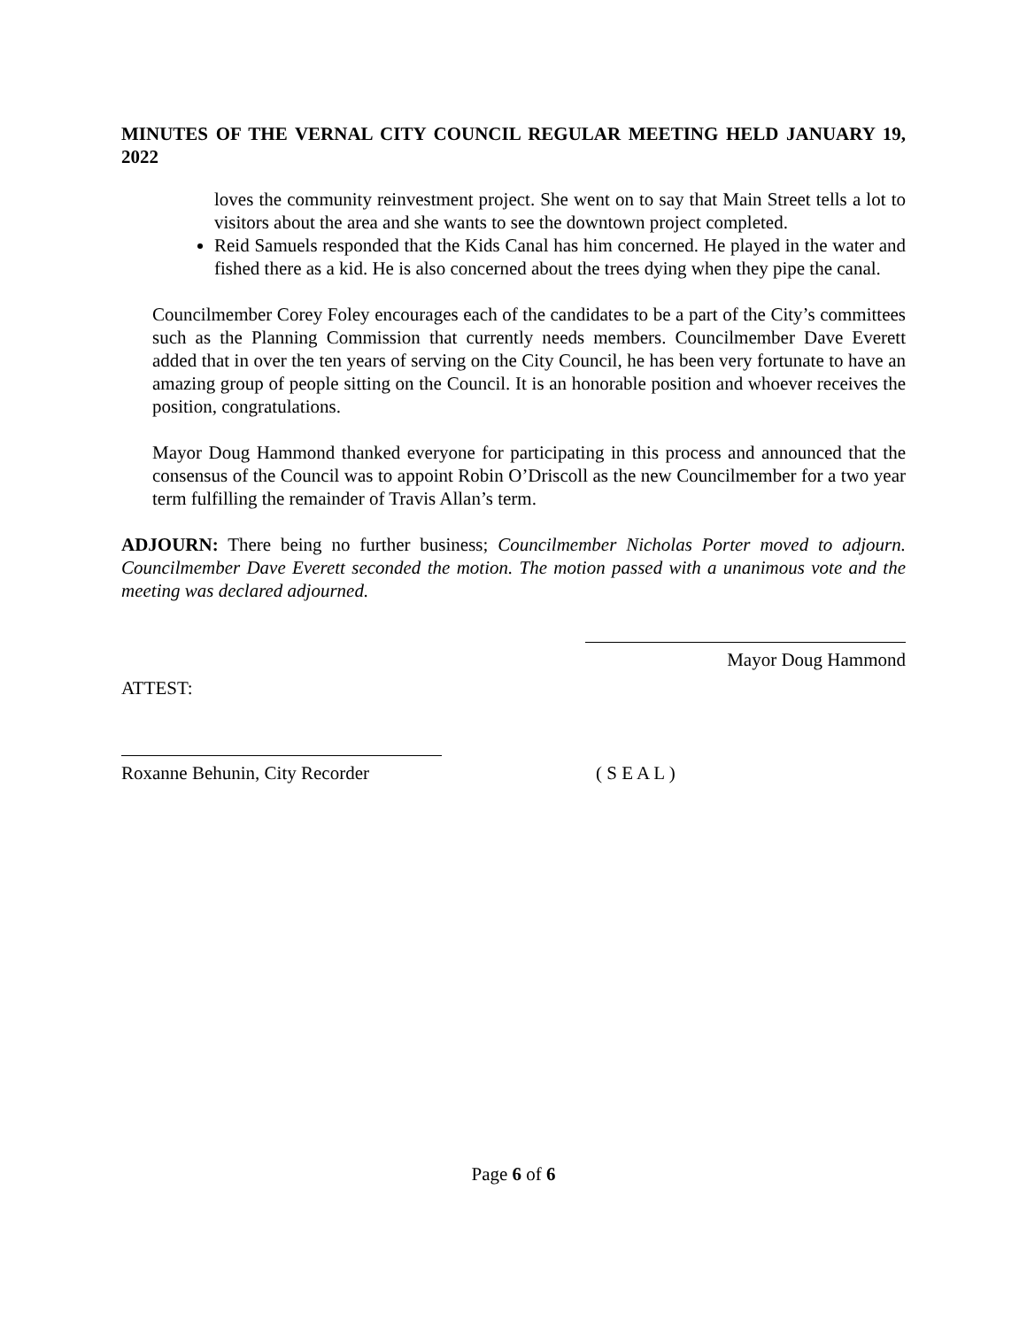MINUTES OF THE VERNAL CITY COUNCIL REGULAR MEETING HELD JANUARY 19, 2022
loves the community reinvestment project. She went on to say that Main Street tells a lot to visitors about the area and she wants to see the downtown project completed.
Reid Samuels responded that the Kids Canal has him concerned. He played in the water and fished there as a kid. He is also concerned about the trees dying when they pipe the canal.
Councilmember Corey Foley encourages each of the candidates to be a part of the City’s committees such as the Planning Commission that currently needs members. Councilmember Dave Everett added that in over the ten years of serving on the City Council, he has been very fortunate to have an amazing group of people sitting on the Council. It is an honorable position and whoever receives the position, congratulations.
Mayor Doug Hammond thanked everyone for participating in this process and announced that the consensus of the Council was to appoint Robin O’Driscoll as the new Councilmember for a two year term fulfilling the remainder of Travis Allan’s term.
ADJOURN: There being no further business; Councilmember Nicholas Porter moved to adjourn. Councilmember Dave Everett seconded the motion. The motion passed with a unanimous vote and the meeting was declared adjourned.
Mayor Doug Hammond
ATTEST:
Roxanne Behunin, City Recorder ( S E A L )
Page 6 of 6